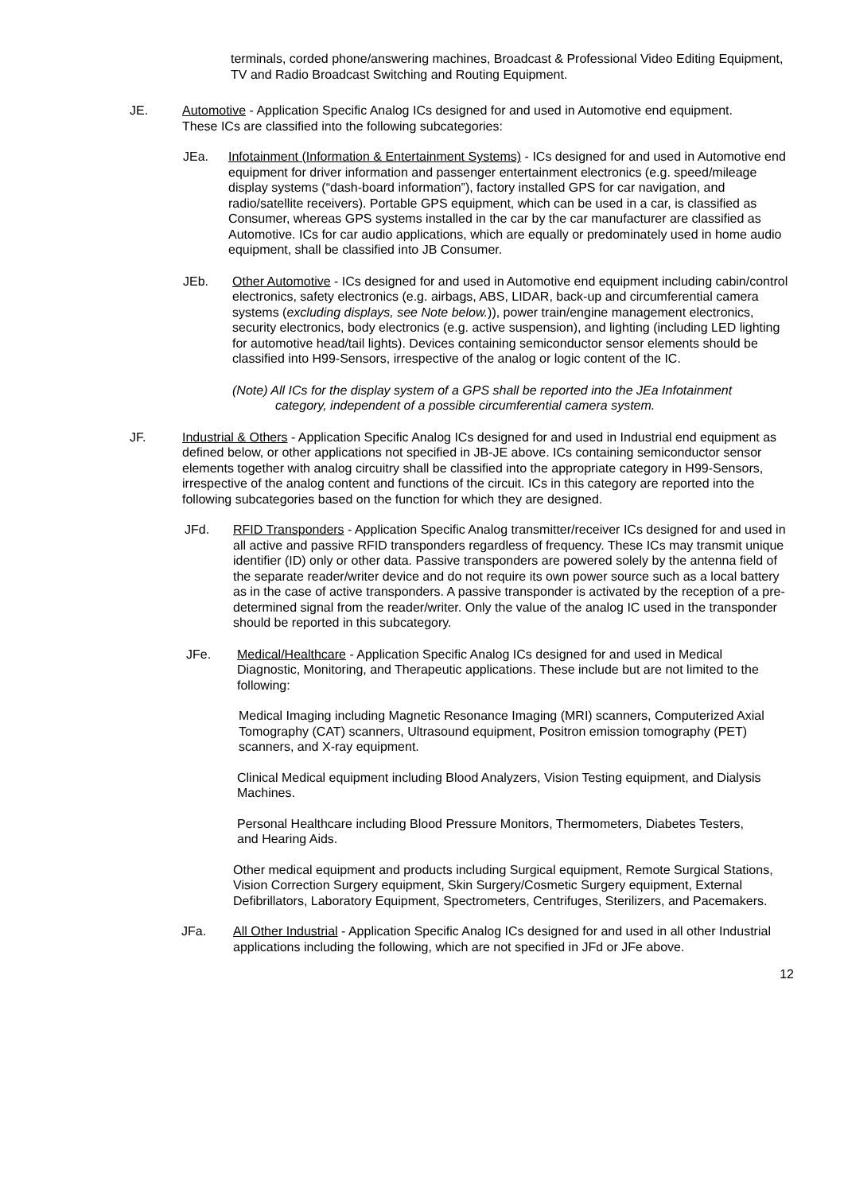terminals, corded phone/answering machines, Broadcast & Professional Video Editing Equipment, TV and Radio Broadcast Switching and Routing Equipment.
JE. Automotive - Application Specific Analog ICs designed for and used in Automotive end equipment. These ICs are classified into the following subcategories:
JEa. Infotainment (Information & Entertainment Systems) - ICs designed for and used in Automotive end equipment for driver information and passenger entertainment electronics (e.g. speed/mileage display systems (“dash-board information”), factory installed GPS for car navigation, and radio/satellite receivers). Portable GPS equipment, which can be used in a car, is classified as Consumer, whereas GPS systems installed in the car by the car manufacturer are classified as Automotive. ICs for car audio applications, which are equally or predominately used in home audio equipment, shall be classified into JB Consumer.
JEb. Other Automotive - ICs designed for and used in Automotive end equipment including cabin/control electronics, safety electronics (e.g. airbags, ABS, LIDAR, back-up and circumferential camera systems (excluding displays, see Note below.)), power train/engine management electronics, security electronics, body electronics (e.g. active suspension), and lighting (including LED lighting for automotive head/tail lights). Devices containing semiconductor sensor elements should be classified into H99-Sensors, irrespective of the analog or logic content of the IC.
(Note) All ICs for the display system of a GPS shall be reported into the JEa Infotainment
category, independent of a possible circumferential camera system.
JF. Industrial & Others - Application Specific Analog ICs designed for and used in Industrial end equipment as defined below, or other applications not specified in JB-JE above. ICs containing semiconductor sensor elements together with analog circuitry shall be classified into the appropriate category in H99-Sensors, irrespective of the analog content and functions of the circuit. ICs in this category are reported into the following subcategories based on the function for which they are designed.
JFd. RFID Transponders - Application Specific Analog transmitter/receiver ICs designed for and used in all active and passive RFID transponders regardless of frequency. These ICs may transmit unique identifier (ID) only or other data. Passive transponders are powered solely by the antenna field of the separate reader/writer device and do not require its own power source such as a local battery as in the case of active transponders. A passive transponder is activated by the reception of a pre-determined signal from the reader/writer. Only the value of the analog IC used in the transponder should be reported in this subcategory.
JFe. Medical/Healthcare - Application Specific Analog ICs designed for and used in Medical Diagnostic, Monitoring, and Therapeutic applications. These include but are not limited to the following:
Medical Imaging including Magnetic Resonance Imaging (MRI) scanners, Computerized Axial Tomography (CAT) scanners, Ultrasound equipment, Positron emission tomography (PET) scanners, and X-ray equipment.
Clinical Medical equipment including Blood Analyzers, Vision Testing equipment, and Dialysis Machines.
Personal Healthcare including Blood Pressure Monitors, Thermometers, Diabetes Testers, and Hearing Aids.
Other medical equipment and products including Surgical equipment, Remote Surgical Stations, Vision Correction Surgery equipment, Skin Surgery/Cosmetic Surgery equipment, External Defibrillators, Laboratory Equipment, Spectrometers, Centrifuges, Sterilizers, and Pacemakers.
JFa. All Other Industrial - Application Specific Analog ICs designed for and used in all other Industrial applications including the following, which are not specified in JFd or JFe above.
12